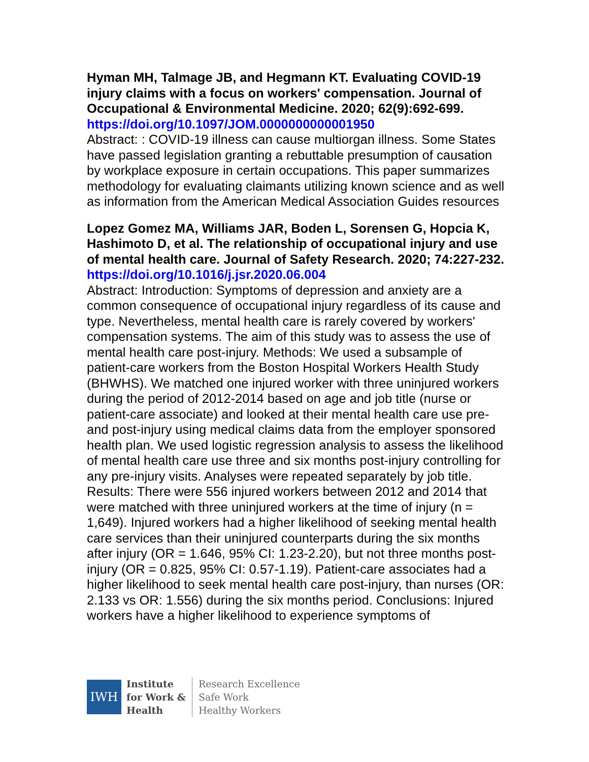Hyman MH, Talmage JB, and Hegmann KT. Evaluating COVID-19 injury claims with a focus on workers' compensation. Journal of Occupational & Environmental Medicine. 2020; 62(9):692-699.
https://doi.org/10.1097/JOM.0000000000001950
Abstract: : COVID-19 illness can cause multiorgan illness. Some States have passed legislation granting a rebuttable presumption of causation by workplace exposure in certain occupations. This paper summarizes methodology for evaluating claimants utilizing known science and as well as information from the American Medical Association Guides resources
Lopez Gomez MA, Williams JAR, Boden L, Sorensen G, Hopcia K, Hashimoto D, et al. The relationship of occupational injury and use of mental health care. Journal of Safety Research. 2020; 74:227-232.
https://doi.org/10.1016/j.jsr.2020.06.004
Abstract: Introduction: Symptoms of depression and anxiety are a common consequence of occupational injury regardless of its cause and type. Nevertheless, mental health care is rarely covered by workers' compensation systems. The aim of this study was to assess the use of mental health care post-injury. Methods: We used a subsample of patient-care workers from the Boston Hospital Workers Health Study (BHWHS). We matched one injured worker with three uninjured workers during the period of 2012-2014 based on age and job title (nurse or patient-care associate) and looked at their mental health care use pre- and post-injury using medical claims data from the employer sponsored health plan. We used logistic regression analysis to assess the likelihood of mental health care use three and six months post-injury controlling for any pre-injury visits. Analyses were repeated separately by job title. Results: There were 556 injured workers between 2012 and 2014 that were matched with three uninjured workers at the time of injury (n = 1,649). Injured workers had a higher likelihood of seeking mental health care services than their uninjured counterparts during the six months after injury (OR = 1.646, 95% CI: 1.23-2.20), but not three months post-injury (OR = 0.825, 95% CI: 0.57-1.19). Patient-care associates had a higher likelihood to seek mental health care post-injury, than nurses (OR: 2.133 vs OR: 1.556) during the six months period. Conclusions: Injured workers have a higher likelihood to experience symptoms of
IWH
Institute
for Work &
Health
Research Excellence
Safe Work
Healthy Workers